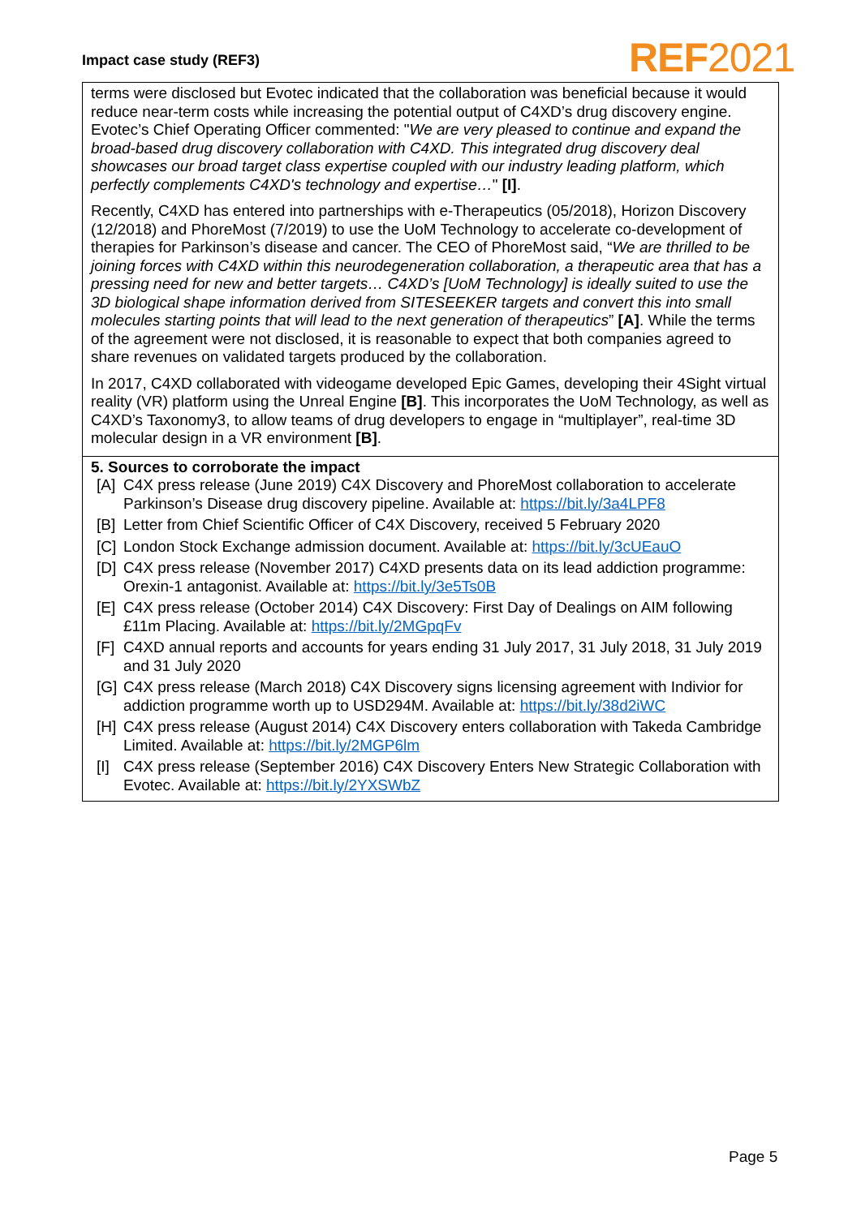Impact case study (REF3) REF2021
terms were disclosed but Evotec indicated that the collaboration was beneficial because it would reduce near-term costs while increasing the potential output of C4XD’s drug discovery engine. Evotec’s Chief Operating Officer commented: "We are very pleased to continue and expand the broad-based drug discovery collaboration with C4XD. This integrated drug discovery deal showcases our broad target class expertise coupled with our industry leading platform, which perfectly complements C4XD's technology and expertise…" [I].
Recently, C4XD has entered into partnerships with e-Therapeutics (05/2018), Horizon Discovery (12/2018) and PhoreMost (7/2019) to use the UoM Technology to accelerate co-development of therapies for Parkinson’s disease and cancer. The CEO of PhoreMost said, “We are thrilled to be joining forces with C4XD within this neurodegeneration collaboration, a therapeutic area that has a pressing need for new and better targets… C4XD’s [UoM Technology] is ideally suited to use the 3D biological shape information derived from SITESEEKER targets and convert this into small molecules starting points that will lead to the next generation of therapeutics” [A]. While the terms of the agreement were not disclosed, it is reasonable to expect that both companies agreed to share revenues on validated targets produced by the collaboration.
In 2017, C4XD collaborated with videogame developed Epic Games, developing their 4Sight virtual reality (VR) platform using the Unreal Engine [B]. This incorporates the UoM Technology, as well as C4XD’s Taxonomy3, to allow teams of drug developers to engage in “multiplayer”, real-time 3D molecular design in a VR environment [B].
5. Sources to corroborate the impact
[A] C4X press release (June 2019) C4X Discovery and PhoreMost collaboration to accelerate Parkinson’s Disease drug discovery pipeline. Available at: https://bit.ly/3a4LPF8
[B] Letter from Chief Scientific Officer of C4X Discovery, received 5 February 2020
[C] London Stock Exchange admission document. Available at: https://bit.ly/3cUEauO
[D] C4X press release (November 2017) C4XD presents data on its lead addiction programme: Orexin-1 antagonist. Available at: https://bit.ly/3e5Ts0B
[E] C4X press release (October 2014) C4X Discovery: First Day of Dealings on AIM following £11m Placing. Available at: https://bit.ly/2MGpqFv
[F] C4XD annual reports and accounts for years ending 31 July 2017, 31 July 2018, 31 July 2019 and 31 July 2020
[G] C4X press release (March 2018) C4X Discovery signs licensing agreement with Indivior for addiction programme worth up to USD294M. Available at: https://bit.ly/38d2iWC
[H] C4X press release (August 2014) C4X Discovery enters collaboration with Takeda Cambridge Limited. Available at: https://bit.ly/2MGP6lm
[I] C4X press release (September 2016) C4X Discovery Enters New Strategic Collaboration with Evotec. Available at: https://bit.ly/2YXSWbZ
Page 5